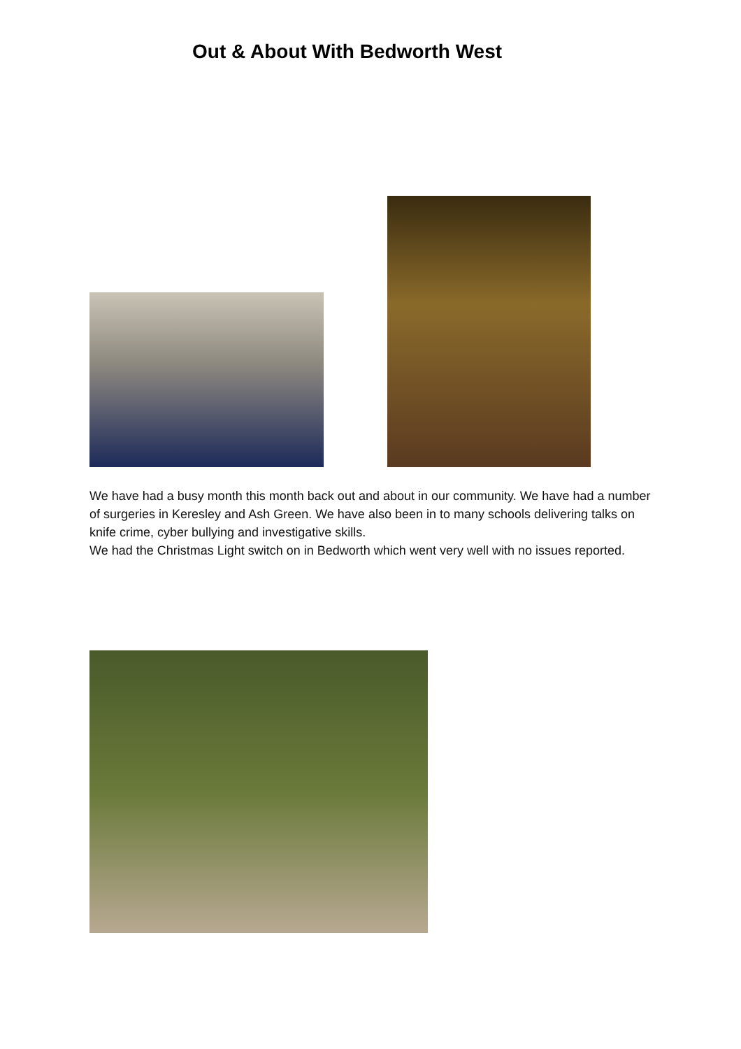Out & About With Bedworth West
We have had a busy month this month back out and about in our community. We have had a number of surgeries in Keresley and Ash Green. We have also been in to many schools delivering talks on knife crime, cyber bullying and investigative skills.
We had the Christmas Light switch on in Bedworth which went very well with no issues reported.